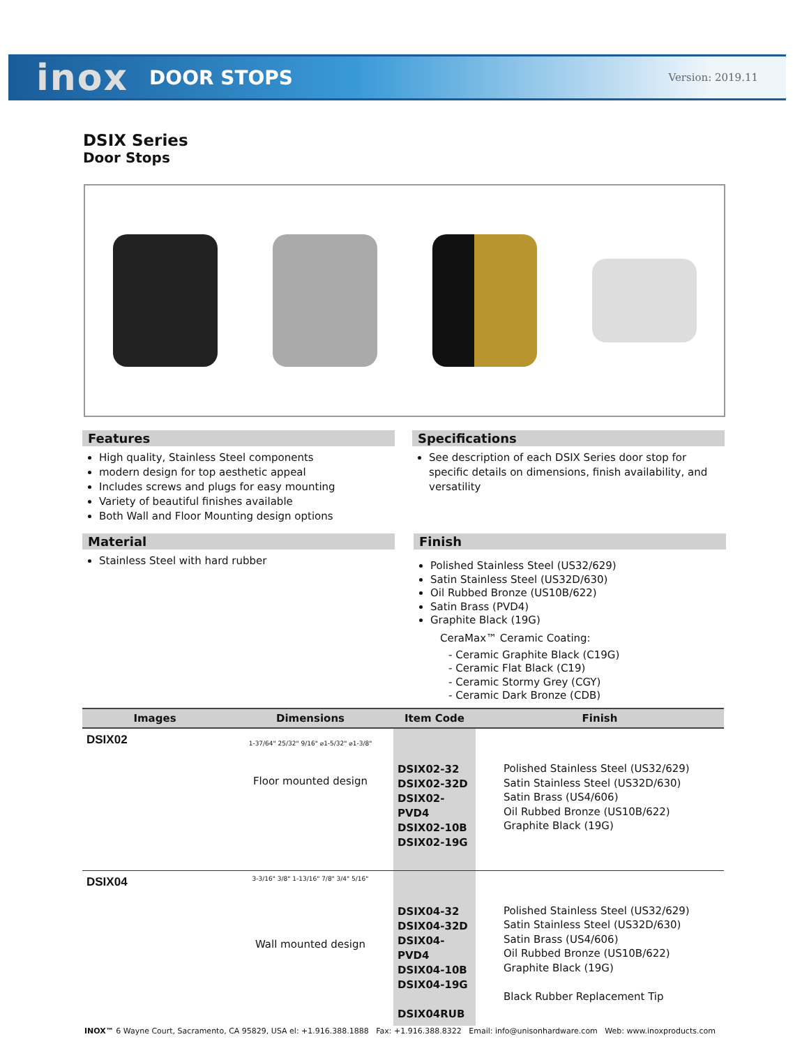inox DOOR STOPS Version: 2019.11
DSIX Series
Door Stops
Features
High quality, Stainless Steel components
modern design for top aesthetic appeal
Includes screws and plugs for easy mounting
Variety of beautiful finishes available
Both Wall and Floor Mounting design options
Specifications
See description of each DSIX Series door stop for specific details on dimensions, finish availability, and versatility
Material
Stainless Steel with hard rubber
Finish
Polished Stainless Steel (US32/629)
Satin Stainless Steel (US32D/630)
Oil Rubbed Bronze (US10B/622)
Satin Brass (PVD4)
Graphite Black (19G)
CeraMax™ Ceramic Coating:
- Ceramic Graphite Black (C19G)
- Ceramic Flat Black (C19)
- Ceramic Stormy Grey (CGY)
- Ceramic Dark Bronze (CDB)
| Images | Dimensions | Item Code | Finish |
| --- | --- | --- | --- |
| DSIX02 | 1-37/64" 25/32" 9/16" ⌀1-5/32" ⌀1-3/8" Floor mounted design | DSIX02-32 DSIX02-32D DSIX02-PVD4 DSIX02-10B DSIX02-19G | Polished Stainless Steel (US32/629) Satin Stainless Steel (US32D/630) Satin Brass (US4/606) Oil Rubbed Bronze (US10B/622) Graphite Black (19G) |
| DSIX04 | 3-3/16" 3/8" 1-13/16" 7/8" 3/4" 5/16" Wall mounted design | DSIX04-32 DSIX04-32D DSIX04-PVD4 DSIX04-10B DSIX04-19G DSIX04RUB | Polished Stainless Steel (US32/629) Satin Stainless Steel (US32D/630) Satin Brass (US4/606) Oil Rubbed Bronze (US10B/622) Graphite Black (19G) Black Rubber Replacement Tip |
INOX™ 6 Wayne Court, Sacramento, CA 95829, USA el: +1.916.388.1888 Fax: +1.916.388.8322 Email: info@unisonhardware.com Web: www.inoxproducts.com